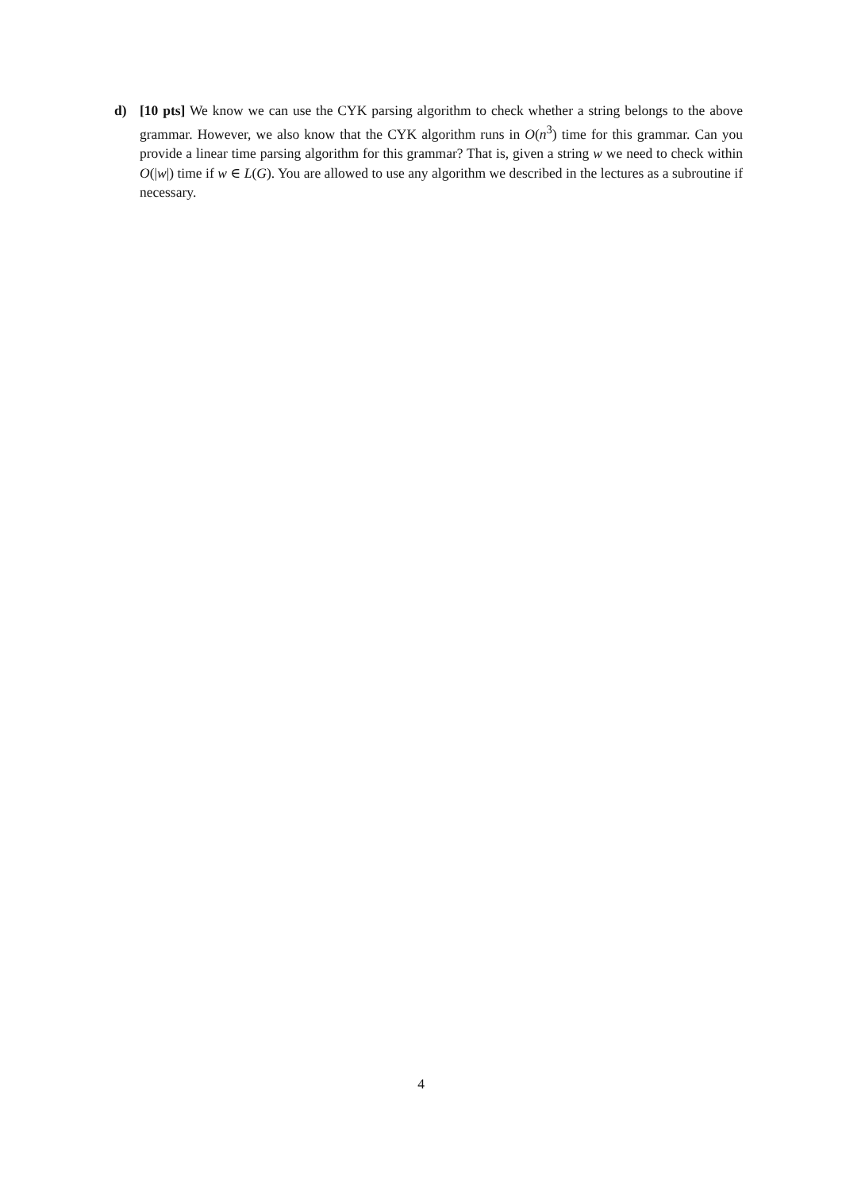d) [10 pts] We know we can use the CYK parsing algorithm to check whether a string belongs to the above grammar. However, we also know that the CYK algorithm runs in O(n<sup>3</sup>) time for this grammar. Can you provide a linear time parsing algorithm for this grammar? That is, given a string w we need to check within O(|w|) time if w ∈ L(G). You are allowed to use any algorithm we described in the lectures as a subroutine if necessary.
4